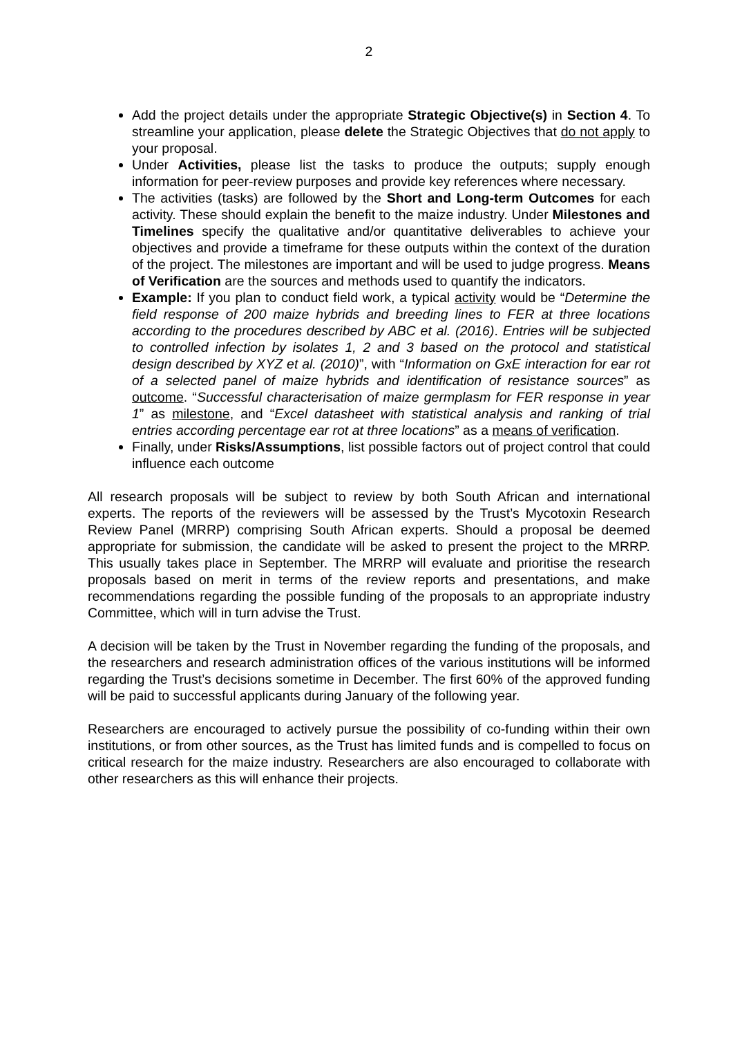2
Add the project details under the appropriate Strategic Objective(s) in Section 4. To streamline your application, please delete the Strategic Objectives that do not apply to your proposal.
Under Activities, please list the tasks to produce the outputs; supply enough information for peer-review purposes and provide key references where necessary.
The activities (tasks) are followed by the Short and Long-term Outcomes for each activity. These should explain the benefit to the maize industry. Under Milestones and Timelines specify the qualitative and/or quantitative deliverables to achieve your objectives and provide a timeframe for these outputs within the context of the duration of the project. The milestones are important and will be used to judge progress. Means of Verification are the sources and methods used to quantify the indicators.
Example: If you plan to conduct field work, a typical activity would be “Determine the field response of 200 maize hybrids and breeding lines to FER at three locations according to the procedures described by ABC et al. (2016). Entries will be subjected to controlled infection by isolates 1, 2 and 3 based on the protocol and statistical design described by XYZ et al. (2010)”, with “Information on GxE interaction for ear rot of a selected panel of maize hybrids and identification of resistance sources” as outcome. “Successful characterisation of maize germplasm for FER response in year 1” as milestone, and “Excel datasheet with statistical analysis and ranking of trial entries according percentage ear rot at three locations” as a means of verification.
Finally, under Risks/Assumptions, list possible factors out of project control that could influence each outcome
All research proposals will be subject to review by both South African and international experts. The reports of the reviewers will be assessed by the Trust’s Mycotoxin Research Review Panel (MRRP) comprising South African experts. Should a proposal be deemed appropriate for submission, the candidate will be asked to present the project to the MRRP. This usually takes place in September. The MRRP will evaluate and prioritise the research proposals based on merit in terms of the review reports and presentations, and make recommendations regarding the possible funding of the proposals to an appropriate industry Committee, which will in turn advise the Trust.
A decision will be taken by the Trust in November regarding the funding of the proposals, and the researchers and research administration offices of the various institutions will be informed regarding the Trust’s decisions sometime in December. The first 60% of the approved funding will be paid to successful applicants during January of the following year.
Researchers are encouraged to actively pursue the possibility of co-funding within their own institutions, or from other sources, as the Trust has limited funds and is compelled to focus on critical research for the maize industry. Researchers are also encouraged to collaborate with other researchers as this will enhance their projects.